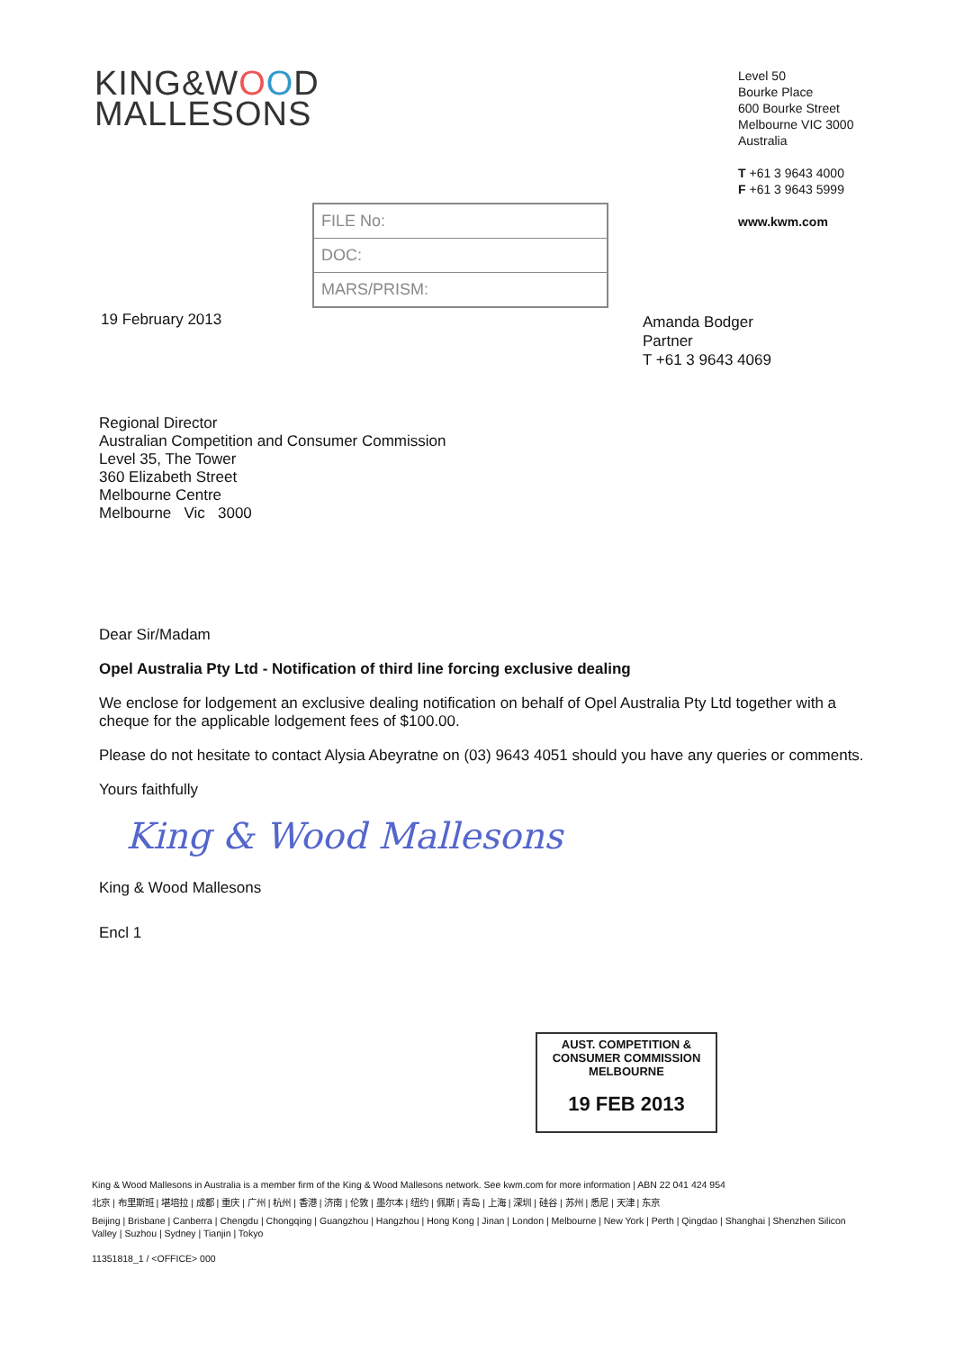KING&WOOD
MALLESONS
Level 50
Bourke Place
600 Bourke Street
Melbourne VIC 3000
Australia
T +61 3 9643 4000
F +61 3 9643 5999
www.kwm.com
19 February 2013
FILE No:
DOC:
MARS/PRISM:
Amanda Bodger
Partner
T +61 3 9643 4069
Regional Director
Australian Competition and Consumer Commission
Level 35, The Tower
360 Elizabeth Street
Melbourne Centre
Melbourne Vic 3000
Dear Sir/Madam
Opel Australia Pty Ltd - Notification of third line forcing exclusive dealing
We enclose for lodgement an exclusive dealing notification on behalf of Opel Australia Pty Ltd together with a cheque for the applicable lodgement fees of $100.00.
Please do not hesitate to contact Alysia Abeyratne on (03) 9643 4051 should you have any queries or comments.
Yours faithfully
King & Wood Mallesons
King & Wood Mallesons
Encl 1
AUST. COMPETITION & CONSUMER COMMISSION
MELBOURNE
19 FEB 2013
King & Wood Mallesons in Australia is a member firm of the King & Wood Mallesons network. See kwm.com for more information | ABN 22 041 424 954
北京 | 布里斯班 | 堪培拉 | 成都 | 重庆 | 广州 | 杭州 | 香港 | 济南 | 伦敦 | 墨尔本 | 纽约 | 佩斯 | 青岛 | 上海 | 深圳 | 硅谷 | 苏州 | 悉尼 | 天津 | 东京
Beijing | Brisbane | Canberra | Chengdu | Chongqing | Guangzhou | Hangzhou | Hong Kong | Jinan | London | Melbourne | New York | Perth | Qingdao | Shanghai | Shenzhen Silicon Valley | Suzhou | Sydney | Tianjin | Tokyo
11351818_1 / <OFFICE> 000